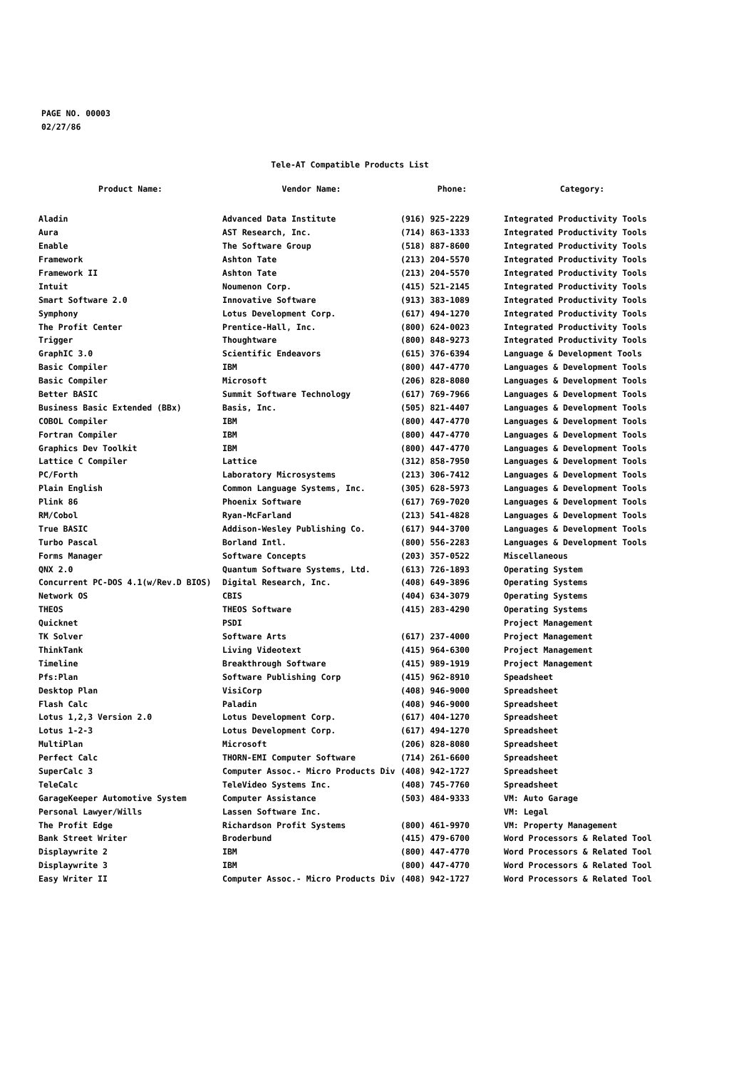PAGE NO. 00003
02/27/86
Tele-AT Compatible Products List
| Product Name: | Vendor Name: | Phone: | Category: |
| --- | --- | --- | --- |
| Aladin | Advanced Data Institute | (916) 925-2229 | Integrated Productivity Tools |
| Aura | AST Research, Inc. | (714) 863-1333 | Integrated Productivity Tools |
| Enable | The Software Group | (518) 887-8600 | Integrated Productivity Tools |
| Framework | Ashton Tate | (213) 204-5570 | Integrated Productivity Tools |
| Framework II | Ashton Tate | (213) 204-5570 | Integrated Productivity Tools |
| Intuit | Noumenon Corp. | (415) 521-2145 | Integrated Productivity Tools |
| Smart Software 2.0 | Innovative Software | (913) 383-1089 | Integrated Productivity Tools |
| Symphony | Lotus Development Corp. | (617) 494-1270 | Integrated Productivity Tools |
| The Profit Center | Prentice-Hall, Inc. | (800) 624-0023 | Integrated Productivity Tools |
| Trigger | Thoughtware | (800) 848-9273 | Integrated Productivity Tools |
| GraphIC 3.0 | Scientific Endeavors | (615) 376-6394 | Language & Development Tools |
| Basic Compiler | IBM | (800) 447-4770 | Languages & Development Tools |
| Basic Compiler | Microsoft | (206) 828-8080 | Languages & Development Tools |
| Better BASIC | Summit Software Technology | (617) 769-7966 | Languages & Development Tools |
| Business Basic Extended (BBx) | Basis, Inc. | (505) 821-4407 | Languages & Development Tools |
| COBOL Compiler | IBM | (800) 447-4770 | Languages & Development Tools |
| Fortran Compiler | IBM | (800) 447-4770 | Languages & Development Tools |
| Graphics Dev Toolkit | IBM | (800) 447-4770 | Languages & Development Tools |
| Lattice C Compiler | Lattice | (312) 858-7950 | Languages & Development Tools |
| PC/Forth | Laboratory Microsystems | (213) 306-7412 | Languages & Development Tools |
| Plain English | Common Language Systems, Inc. | (305) 628-5973 | Languages & Development Tools |
| Plink 86 | Phoenix Software | (617) 769-7020 | Languages & Development Tools |
| RM/Cobol | Ryan-McFarland | (213) 541-4828 | Languages & Development Tools |
| True BASIC | Addison-Wesley Publishing Co. | (617) 944-3700 | Languages & Development Tools |
| Turbo Pascal | Borland Intl. | (800) 556-2283 | Languages & Development Tools |
| Forms Manager | Software Concepts | (203) 357-0522 | Miscellaneous |
| QNX 2.0 | Quantum Software Systems, Ltd. | (613) 726-1893 | Operating System |
| Concurrent PC-DOS 4.1(w/Rev.D BIOS) | Digital Research, Inc. | (408) 649-3896 | Operating Systems |
| Network OS | CBIS | (404) 634-3079 | Operating Systems |
| THEOS | THEOS Software | (415) 283-4290 | Operating Systems |
| Quicknet | PSDI | | Project Management |
| TK Solver | Software Arts | (617) 237-4000 | Project Management |
| ThinkTank | Living Videotext | (415) 964-6300 | Project Management |
| Timeline | Breakthrough Software | (415) 989-1919 | Project Management |
| Pfs:Plan | Software Publishing Corp | (415) 962-8910 | Speadsheet |
| Desktop Plan | VisiCorp | (408) 946-9000 | Spreadsheet |
| Flash Calc | Paladin | (408) 946-9000 | Spreadsheet |
| Lotus 1,2,3 Version 2.0 | Lotus Development Corp. | (617) 404-1270 | Spreadsheet |
| Lotus 1-2-3 | Lotus Development Corp. | (617) 494-1270 | Spreadsheet |
| MultiPlan | Microsoft | (206) 828-8080 | Spreadsheet |
| Perfect Calc | THORN-EMI Computer Software | (714) 261-6600 | Spreadsheet |
| SuperCalc 3 | Computer Assoc.- Micro Products Div | (408) 942-1727 | Spreadsheet |
| TeleCalc | TeleVideo Systems Inc. | (408) 745-7760 | Spreadsheet |
| GarageKeeper Automotive System | Computer Assistance | (503) 484-9333 | VM: Auto Garage |
| Personal Lawyer/Wills | Lassen Software Inc. | | VM: Legal |
| The Profit Edge | Richardson Profit Systems | (800) 461-9970 | VM: Property Management |
| Bank Street Writer | Broderbund | (415) 479-6700 | Word Processors & Related Tool |
| Displaywrite 2 | IBM | (800) 447-4770 | Word Processors & Related Tool |
| Displaywrite 3 | IBM | (800) 447-4770 | Word Processors & Related Tool |
| Easy Writer II | Computer Assoc.- Micro Products Div | (408) 942-1727 | Word Processors & Related Tool |